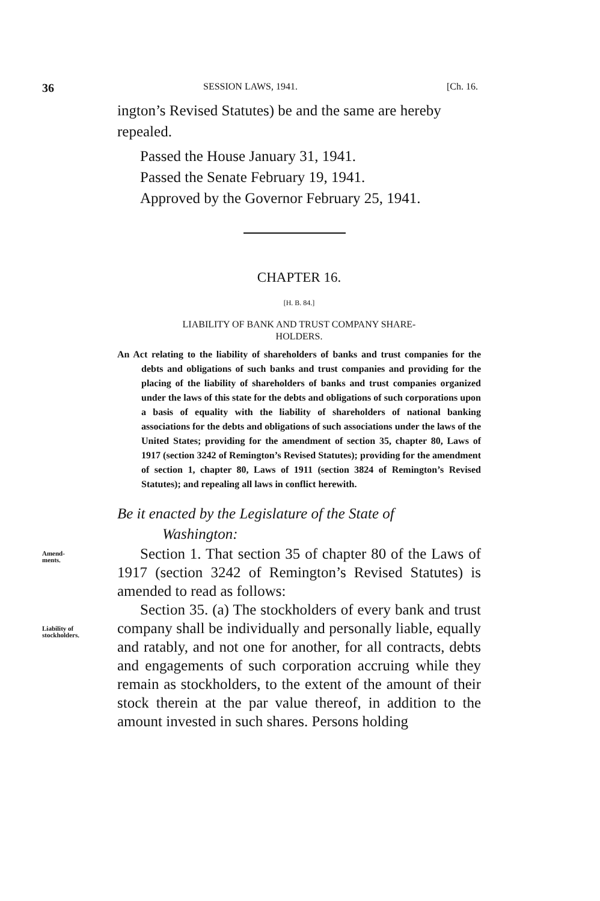36 SESSION LAWS, 1941. [Ch. 16.
ington’s Revised Statutes) be and the same are hereby repealed.
Passed the House January 31, 1941.
Passed the Senate February 19, 1941.
Approved by the Governor February 25, 1941.
CHAPTER 16.
[H. B. 84.]
LIABILITY OF BANK AND TRUST COMPANY SHARE-
HOLDERS.
An Act relating to the liability of shareholders of banks and trust companies for the debts and obligations of such banks and trust companies and providing for the placing of the liability of shareholders of banks and trust companies organized under the laws of this state for the debts and obligations of such corporations upon a basis of equality with the liability of shareholders of national banking associations for the debts and obligations of such associations under the laws of the United States; providing for the amendment of section 35, chapter 80, Laws of 1917 (section 3242 of Remington’s Revised Statutes); providing for the amendment of section 1, chapter 80, Laws of 1911 (section 3824 of Remington’s Revised Statutes); and repealing all laws in conflict herewith.
Be it enacted by the Legislature of the State of
Washington:
Amend-
ments.
Section 1. That section 35 of chapter 80 of the Laws of 1917 (section 3242 of Remington’s Revised Statutes) is amended to read as follows:
Liability of
stockholders.
Section 35. (a) The stockholders of every bank and trust company shall be individually and personally liable, equally and ratably, and not one for another, for all contracts, debts and engagements of such corporation accruing while they remain as stockholders, to the extent of the amount of their stock therein at the par value thereof, in addition to the amount invested in such shares. Persons holding